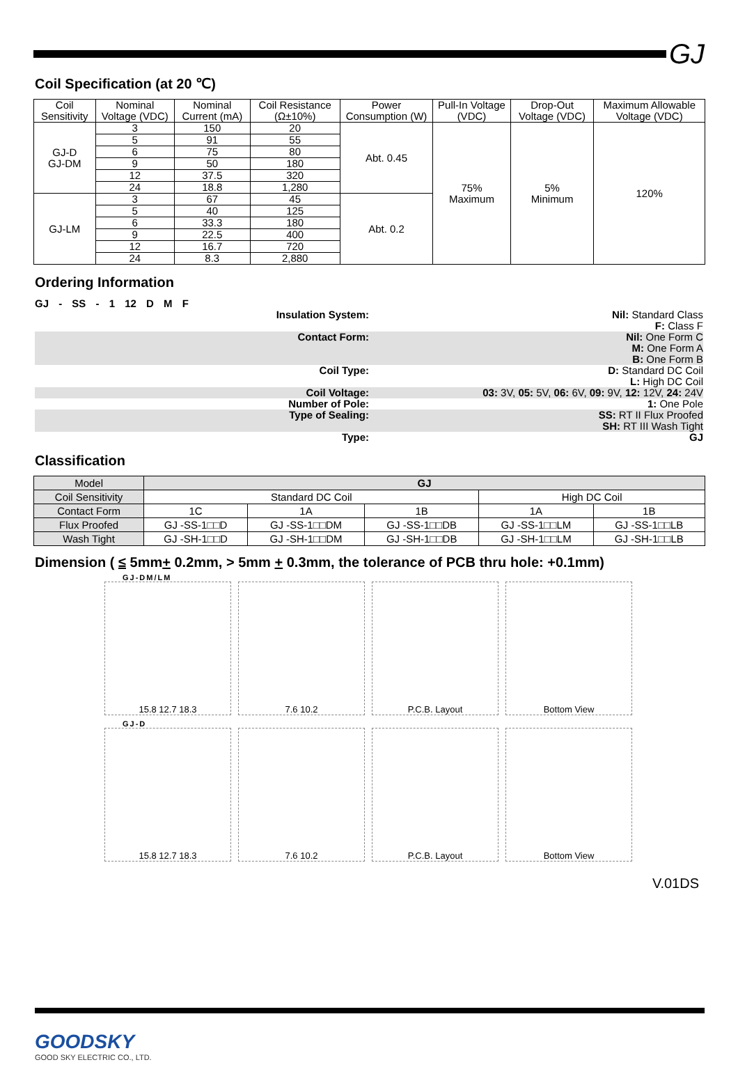GJ
Coil Specification (at 20 ℃)
| Coil Sensitivity | Nominal Voltage (VDC) | Nominal Current (mA) | Coil Resistance (Ω±10%) | Power Consumption (W) | Pull-In Voltage (VDC) | Drop-Out Voltage (VDC) | Maximum Allowable Voltage (VDC) |
| --- | --- | --- | --- | --- | --- | --- | --- |
| GJ-D GJ-DM | 3 | 150 | 20 | Abt. 0.45 | 75% Maximum | 5% Minimum | 120% |
| | 5 | 91 | 55 | | | | |
| | 6 | 75 | 80 | | | | |
| | 9 | 50 | 180 | | | | |
| | 12 | 37.5 | 320 | | | | |
| | 24 | 18.8 | 1,280 | | | | |
| GJ-LM | 3 | 67 | 45 | Abt. 0.2 | | | |
| | 5 | 40 | 125 | | | | |
| | 6 | 33.3 | 180 | | | | |
| | 9 | 22.5 | 400 | | | | |
| | 12 | 16.7 | 720 | | | | |
| | 24 | 8.3 | 2,880 | | | | |
Ordering Information
GJ - SS - 1 12 D M F
Insulation System: Nil: Standard Class
F: Class F
Contact Form: Nil: One Form C
M: One Form A
B: One Form B
Coil Type: D: Standard DC Coil
L: High DC Coil
Coil Voltage: 03: 3V, 05: 5V, 06: 6V, 09: 9V, 12: 12V, 24: 24V
Number of Pole: 1: One Pole
Type of Sealing: SS: RT II Flux Proofed
SH: RT III Wash Tight
Type: GJ
Classification
| Model | GJ | | | | |
| Coil Sensitivity | Standard DC Coil | | | High DC Coil | |
| Contact Form | 1C | 1A | 1B | 1A | 1B |
| Flux Proofed | GJ -SS-1□□D | GJ -SS-1□□DM | GJ -SS-1□□DB | GJ -SS-1□□LM | GJ -SS-1□□LB |
| Wash Tight | GJ -SH-1□□D | GJ -SH-1□□DM | GJ -SH-1□□DB | GJ -SH-1□□LM | GJ -SH-1□□LB |
Dimension ( ≤ 5mm+ 0.2mm, > 5mm + 0.3mm, the tolerance of PCB thru hole: +0.1mm)
GJ-DM/LM
15.8 12.7 18.3
7.6 10.2
P.C.B. Layout
Bottom View
GJ-D
15.8 12.7 18.3
7.6 10.2
P.C.B. Layout
Bottom View
V.01DS
GOODSKY
GOOD SKY ELECTRIC CO., LTD.